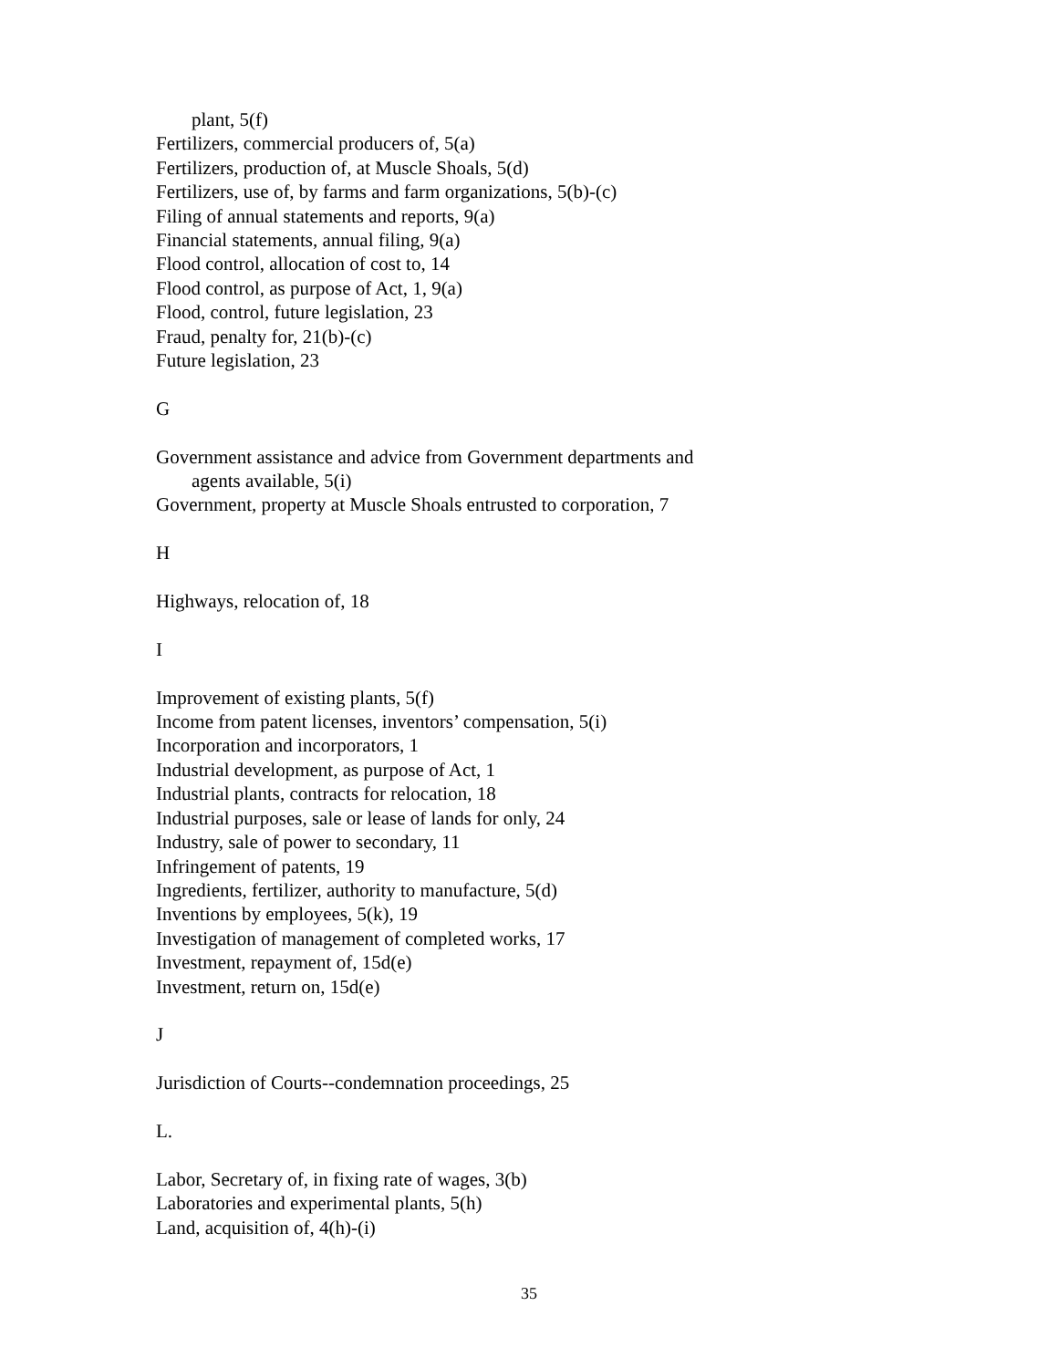plant, 5(f)
Fertilizers, commercial producers of, 5(a)
Fertilizers, production of, at Muscle Shoals, 5(d)
Fertilizers, use of, by farms and farm organizations, 5(b)-(c)
Filing of annual statements and reports, 9(a)
Financial statements, annual filing, 9(a)
Flood control, allocation of cost to, 14
Flood control, as purpose of Act, 1, 9(a)
Flood, control, future legislation, 23
Fraud, penalty for, 21(b)-(c)
Future legislation, 23
G
Government assistance and advice from Government departments and
agents available, 5(i)
Government, property at Muscle Shoals entrusted to corporation, 7
H
Highways, relocation of, 18
I
Improvement of existing plants, 5(f)
Income from patent licenses, inventors’ compensation, 5(i)
Incorporation and incorporators, 1
Industrial development, as purpose of Act, 1
Industrial plants, contracts for relocation, 18
Industrial purposes, sale or lease of lands for only, 24
Industry, sale of power to secondary, 11
Infringement of patents, 19
Ingredients, fertilizer, authority to manufacture, 5(d)
Inventions by employees, 5(k), 19
Investigation of management of completed works, 17
Investment, repayment of, 15d(e)
Investment, return on, 15d(e)
J
Jurisdiction of Courts--condemnation proceedings, 25
L.
Labor, Secretary of, in fixing rate of wages, 3(b)
Laboratories and experimental plants, 5(h)
Land, acquisition of, 4(h)-(i)
35